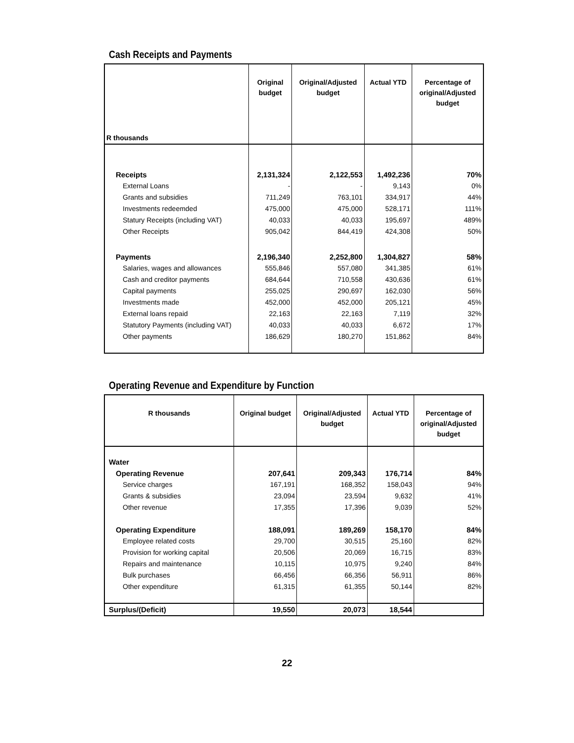Cash Receipts and Payments
| R thousands | Original budget | Original/Adjusted budget | Actual YTD | Percentage of original/Adjusted budget |
| --- | --- | --- | --- | --- |
| Receipts | 2,131,324 | 2,122,553 | 1,492,236 | 70% |
| External Loans | - | - | 9,143 | 0% |
| Grants and subsidies | 711,249 | 763,101 | 334,917 | 44% |
| Investments redeemded | 475,000 | 475,000 | 528,171 | 111% |
| Statury Receipts (including VAT) | 40,033 | 40,033 | 195,697 | 489% |
| Other Receipts | 905,042 | 844,419 | 424,308 | 50% |
| Payments | 2,196,340 | 2,252,800 | 1,304,827 | 58% |
| Salaries, wages and allowances | 555,846 | 557,080 | 341,385 | 61% |
| Cash and creditor payments | 684,644 | 710,558 | 430,636 | 61% |
| Capital payments | 255,025 | 290,697 | 162,030 | 56% |
| Investments made | 452,000 | 452,000 | 205,121 | 45% |
| External loans repaid | 22,163 | 22,163 | 7,119 | 32% |
| Statutory Payments (including VAT) | 40,033 | 40,033 | 6,672 | 17% |
| Other payments | 186,629 | 180,270 | 151,862 | 84% |
Operating Revenue and Expenditure by Function
| R thousands | Original budget | Original/Adjusted budget | Actual YTD | Percentage of original/Adjusted budget |
| --- | --- | --- | --- | --- |
| Water | | | | |
| Operating Revenue | 207,641 | 209,343 | 176,714 | 84% |
| Service charges | 167,191 | 168,352 | 158,043 | 94% |
| Grants & subsidies | 23,094 | 23,594 | 9,632 | 41% |
| Other revenue | 17,355 | 17,396 | 9,039 | 52% |
| Operating Expenditure | 188,091 | 189,269 | 158,170 | 84% |
| Employee related costs | 29,700 | 30,515 | 25,160 | 82% |
| Provision for working capital | 20,506 | 20,069 | 16,715 | 83% |
| Repairs and maintenance | 10,115 | 10,975 | 9,240 | 84% |
| Bulk purchases | 66,456 | 66,356 | 56,911 | 86% |
| Other expenditure | 61,315 | 61,355 | 50,144 | 82% |
| Surplus/(Deficit) | 19,550 | 20,073 | 18,544 | |
22